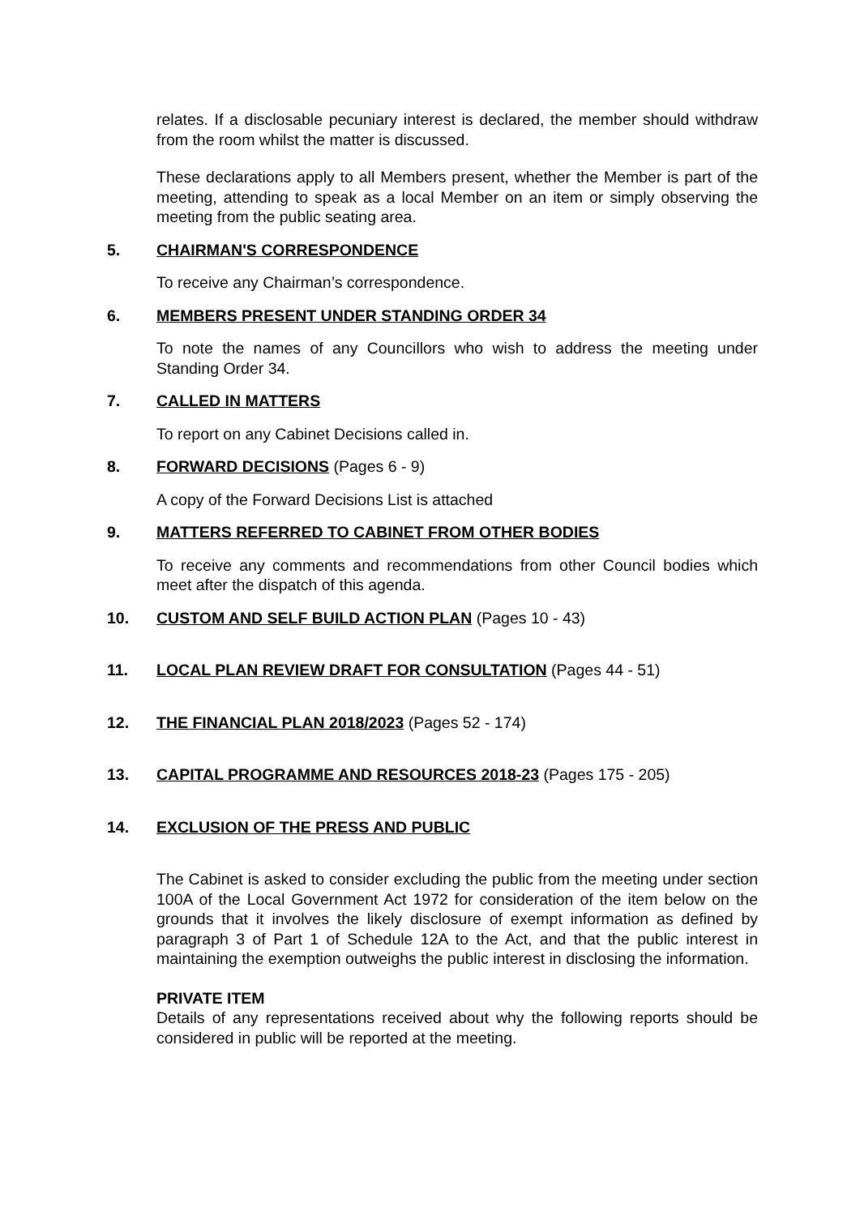relates. If a disclosable pecuniary interest is declared, the member should withdraw from the room whilst the matter is discussed.
These declarations apply to all Members present, whether the Member is part of the meeting, attending to speak as a local Member on an item or simply observing the meeting from the public seating area.
5. CHAIRMAN'S CORRESPONDENCE
To receive any Chairman’s correspondence.
6. MEMBERS PRESENT UNDER STANDING ORDER 34
To note the names of any Councillors who wish to address the meeting under Standing Order 34.
7. CALLED IN MATTERS
To report on any Cabinet Decisions called in.
8. FORWARD DECISIONS (Pages 6 - 9)
A copy of the Forward Decisions List is attached
9. MATTERS REFERRED TO CABINET FROM OTHER BODIES
To receive any comments and recommendations from other Council bodies which meet after the dispatch of this agenda.
10. CUSTOM AND SELF BUILD ACTION PLAN (Pages 10 - 43)
11. LOCAL PLAN REVIEW DRAFT FOR CONSULTATION (Pages 44 - 51)
12. THE FINANCIAL PLAN 2018/2023 (Pages 52 - 174)
13. CAPITAL PROGRAMME AND RESOURCES 2018-23 (Pages 175 - 205)
14. EXCLUSION OF THE PRESS AND PUBLIC
The Cabinet is asked to consider excluding the public from the meeting under section 100A of the Local Government Act 1972 for consideration of the item below on the grounds that it involves the likely disclosure of exempt information as defined by paragraph 3 of Part 1 of Schedule 12A to the Act, and that the public interest in maintaining the exemption outweighs the public interest in disclosing the information.
PRIVATE ITEM
Details of any representations received about why the following reports should be considered in public will be reported at the meeting.